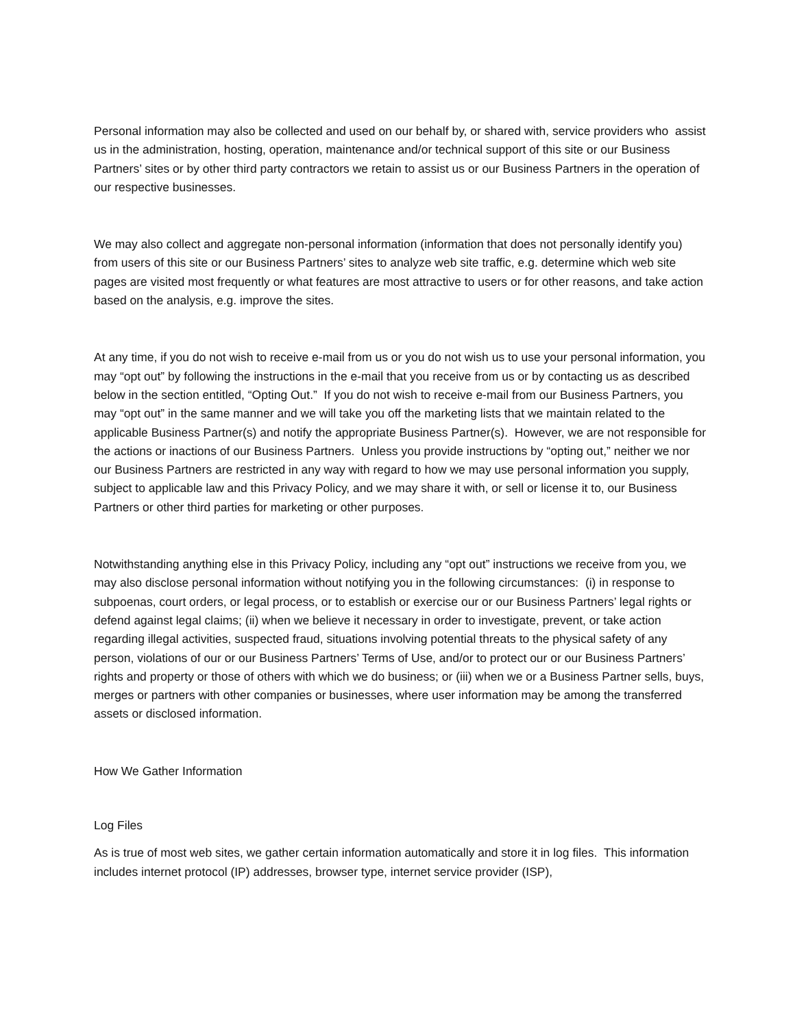Personal information may also be collected and used on our behalf by, or shared with, service providers who assist us in the administration, hosting, operation, maintenance and/or technical support of this site or our Business Partners’ sites or by other third party contractors we retain to assist us or our Business Partners in the operation of our respective businesses.
We may also collect and aggregate non-personal information (information that does not personally identify you) from users of this site or our Business Partners’ sites to analyze web site traffic, e.g. determine which web site pages are visited most frequently or what features are most attractive to users or for other reasons, and take action based on the analysis, e.g. improve the sites.
At any time, if you do not wish to receive e-mail from us or you do not wish us to use your personal information, you may “opt out” by following the instructions in the e-mail that you receive from us or by contacting us as described below in the section entitled, “Opting Out.” If you do not wish to receive e-mail from our Business Partners, you may “opt out” in the same manner and we will take you off the marketing lists that we maintain related to the applicable Business Partner(s) and notify the appropriate Business Partner(s). However, we are not responsible for the actions or inactions of our Business Partners. Unless you provide instructions by “opting out,” neither we nor our Business Partners are restricted in any way with regard to how we may use personal information you supply, subject to applicable law and this Privacy Policy, and we may share it with, or sell or license it to, our Business Partners or other third parties for marketing or other purposes.
Notwithstanding anything else in this Privacy Policy, including any “opt out” instructions we receive from you, we may also disclose personal information without notifying you in the following circumstances: (i) in response to subpoenas, court orders, or legal process, or to establish or exercise our or our Business Partners’ legal rights or defend against legal claims; (ii) when we believe it necessary in order to investigate, prevent, or take action regarding illegal activities, suspected fraud, situations involving potential threats to the physical safety of any person, violations of our or our Business Partners’ Terms of Use, and/or to protect our or our Business Partners’ rights and property or those of others with which we do business; or (iii) when we or a Business Partner sells, buys, merges or partners with other companies or businesses, where user information may be among the transferred assets or disclosed information.
How We Gather Information
Log Files
As is true of most web sites, we gather certain information automatically and store it in log files. This information includes internet protocol (IP) addresses, browser type, internet service provider (ISP),